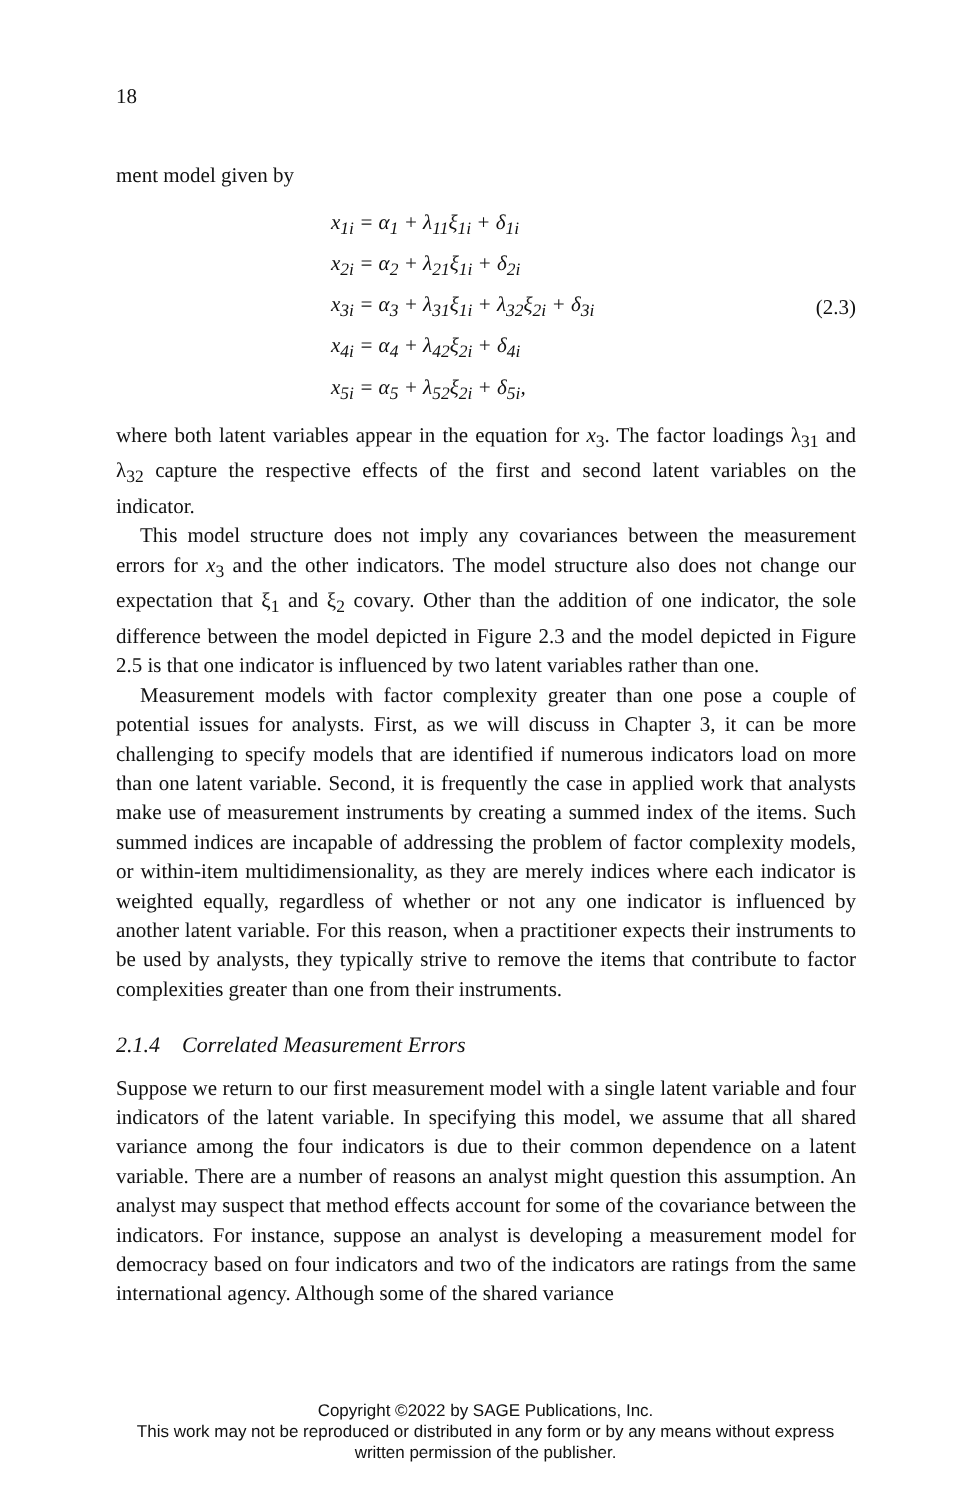18
ment model given by
x<sub>1i</sub> = α<sub>1</sub> + λ<sub>11</sub>ξ<sub>1i</sub> + δ<sub>1i</sub>
x<sub>2i</sub> = α<sub>2</sub> + λ<sub>21</sub>ξ<sub>1i</sub> + δ<sub>2i</sub>
x<sub>3i</sub> = α<sub>3</sub> + λ<sub>31</sub>ξ<sub>1i</sub> + λ<sub>32</sub>ξ<sub>2i</sub> + δ<sub>3i</sub>
x<sub>4i</sub> = α<sub>4</sub> + λ<sub>42</sub>ξ<sub>2i</sub> + δ<sub>4i</sub>
x<sub>5i</sub> = α<sub>5</sub> + λ<sub>52</sub>ξ<sub>2i</sub> + δ<sub>5i</sub>,
(2.3)
where both latent variables appear in the equation for x<sub>3</sub>. The factor loadings λ<sub>31</sub> and λ<sub>32</sub> capture the respective effects of the first and second latent variables on the indicator.
This model structure does not imply any covariances between the measurement errors for x<sub>3</sub> and the other indicators. The model structure also does not change our expectation that ξ<sub>1</sub> and ξ<sub>2</sub> covary. Other than the addition of one indicator, the sole difference between the model depicted in Figure 2.3 and the model depicted in Figure 2.5 is that one indicator is influenced by two latent variables rather than one.
Measurement models with factor complexity greater than one pose a couple of potential issues for analysts. First, as we will discuss in Chapter 3, it can be more challenging to specify models that are identified if numerous indicators load on more than one latent variable. Second, it is frequently the case in applied work that analysts make use of measurement instruments by creating a summed index of the items. Such summed indices are incapable of addressing the problem of factor complexity models, or within-item multidimensionality, as they are merely indices where each indicator is weighted equally, regardless of whether or not any one indicator is influenced by another latent variable. For this reason, when a practitioner expects their instruments to be used by analysts, they typically strive to remove the items that contribute to factor complexities greater than one from their instruments.
2.1.4 Correlated Measurement Errors
Suppose we return to our first measurement model with a single latent variable and four indicators of the latent variable. In specifying this model, we assume that all shared variance among the four indicators is due to their common dependence on a latent variable. There are a number of reasons an analyst might question this assumption. An analyst may suspect that method effects account for some of the covariance between the indicators. For instance, suppose an analyst is developing a measurement model for democracy based on four indicators and two of the indicators are ratings from the same international agency. Although some of the shared variance
Copyright ©2022 by SAGE Publications, Inc.
This work may not be reproduced or distributed in any form or by any means without express
written permission of the publisher.